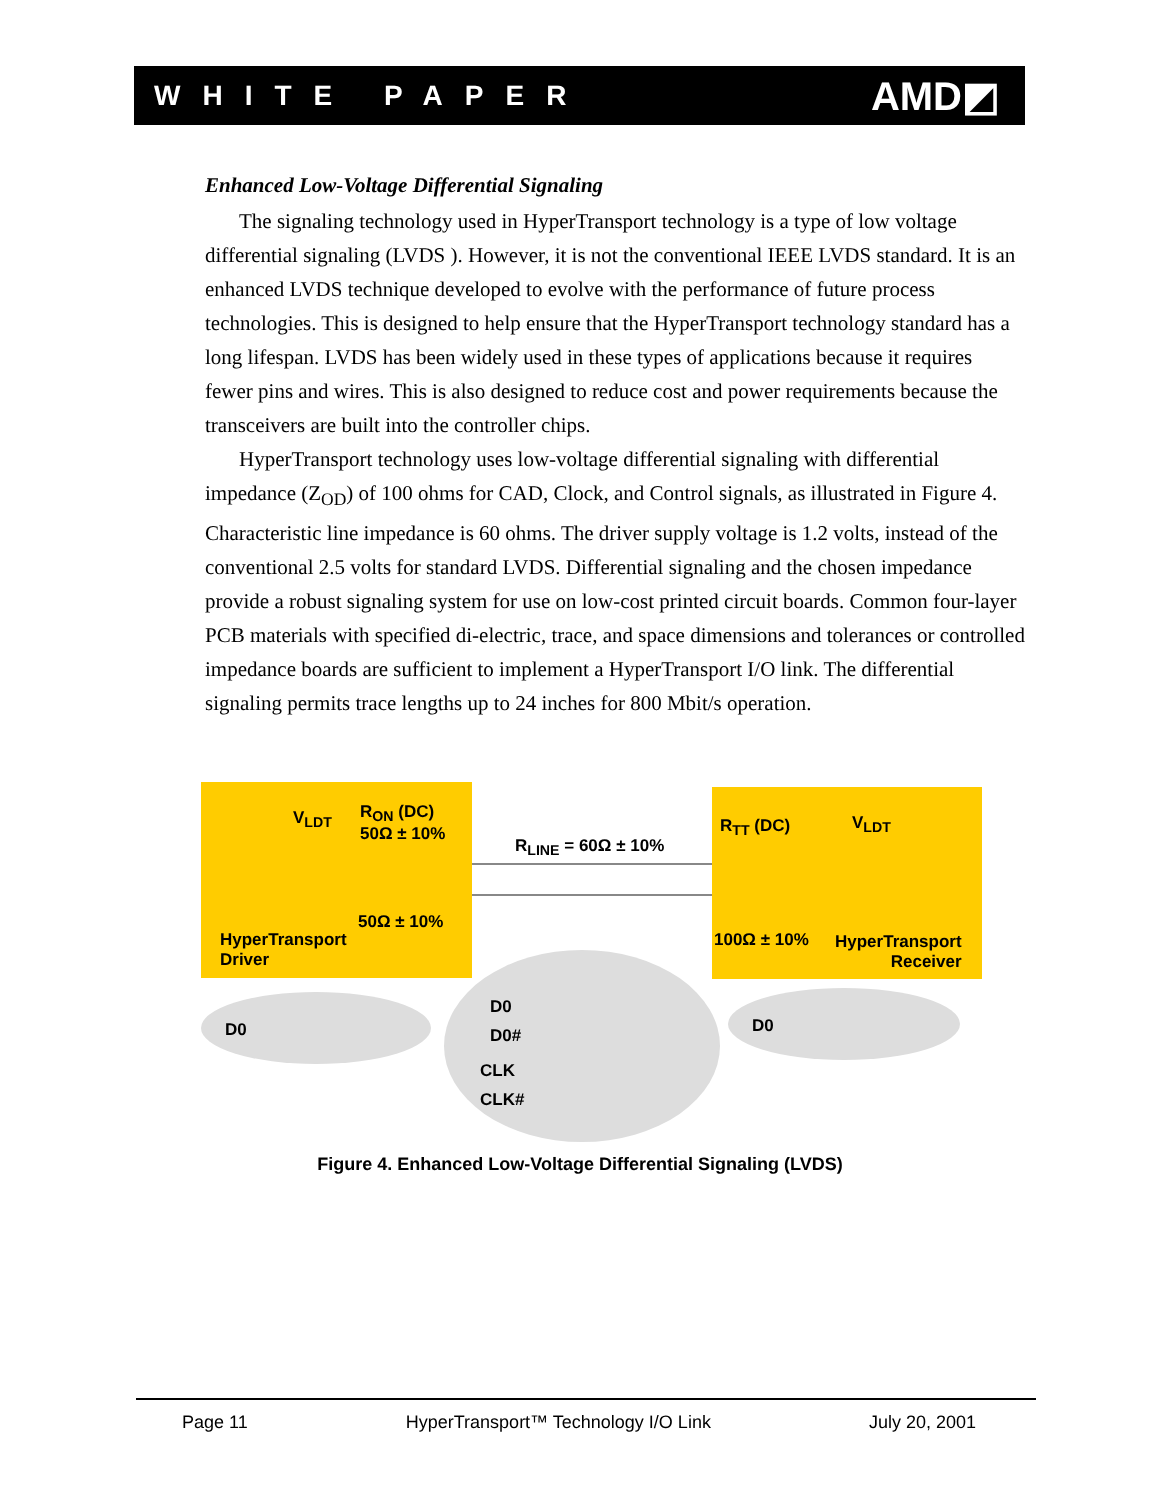WHITE PAPER AMD◩
Enhanced Low-Voltage Differential Signaling
The signaling technology used in HyperTransport technology is a type of low voltage differential signaling (LVDS ). However, it is not the conventional IEEE LVDS standard. It is an enhanced LVDS technique developed to evolve with the performance of future process technologies. This is designed to help ensure that the HyperTransport technology standard has a long lifespan. LVDS has been widely used in these types of applications because it requires fewer pins and wires. This is also designed to reduce cost and power requirements because the transceivers are built into the controller chips.
HyperTransport technology uses low-voltage differential signaling with differential impedance (Z<sub>OD</sub>) of 100 ohms for CAD, Clock, and Control signals, as illustrated in Figure 4. Characteristic line impedance is 60 ohms. The driver supply voltage is 1.2 volts, instead of the conventional 2.5 volts for standard LVDS. Differential signaling and the chosen impedance provide a robust signaling system for use on low-cost printed circuit boards. Common four-layer PCB materials with specified di-electric, trace, and space dimensions and tolerances or controlled impedance boards are sufficient to implement a HyperTransport I/O link. The differential signaling permits trace lengths up to 24 inches for 800 Mbit/s operation.
V<sub>LDT</sub>
R<sub>ON</sub> (DC)
50Ω ± 10%
50Ω ± 10%
HyperTransport
Driver
R<sub>LINE</sub> = 60Ω ± 10%
R<sub>TT</sub> (DC) V<sub>LDT</sub>
100Ω ± 10%
HyperTransport
Receiver
D0
D0
D0#
CLK
CLK#
D0
Figure 4. Enhanced Low-Voltage Differential Signaling (LVDS)
Page 11 HyperTransport™ Technology I/O Link July 20, 2001